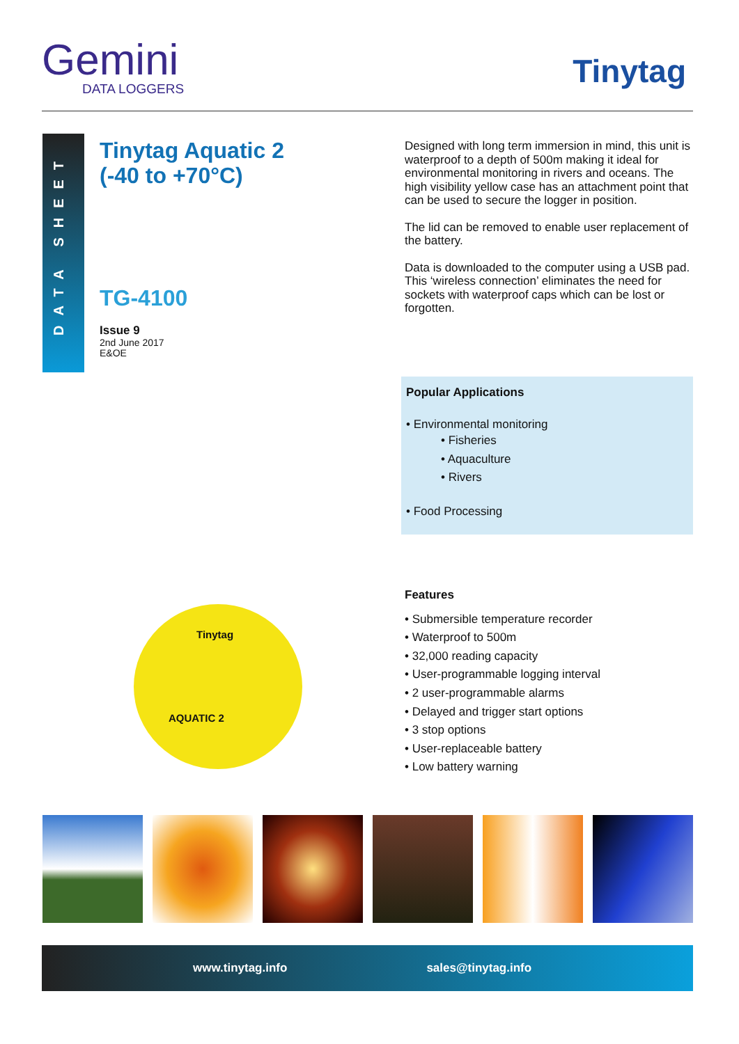Gemini
DATA LOGGERS
Tinytag
DATA SHEET
Tinytag Aquatic 2
(-40 to +70°C)
TG-4100
Issue 9
2nd June 2017
E&OE
Designed with long term immersion in mind, this unit is waterproof to a depth of 500m making it ideal for environmental monitoring in rivers and oceans. The high visibility yellow case has an attachment point that can be used to secure the logger in position.
The lid can be removed to enable user replacement of the battery.
Data is downloaded to the computer using a USB pad. This ‘wireless connection’ eliminates the need for sockets with waterproof caps which can be lost or forgotten.
Popular Applications
• Environmental monitoring
• Fisheries
• Aquaculture
• Rivers
• Food Processing
Features
• Submersible temperature recorder
• Waterproof to 500m
• 32,000 reading capacity
• User-programmable logging interval
• 2 user-programmable alarms
• Delayed and trigger start options
• 3 stop options
• User-replaceable battery
• Low battery warning
Tinytag
AQUATIC 2
www.tinytag.info sales@tinytag.info